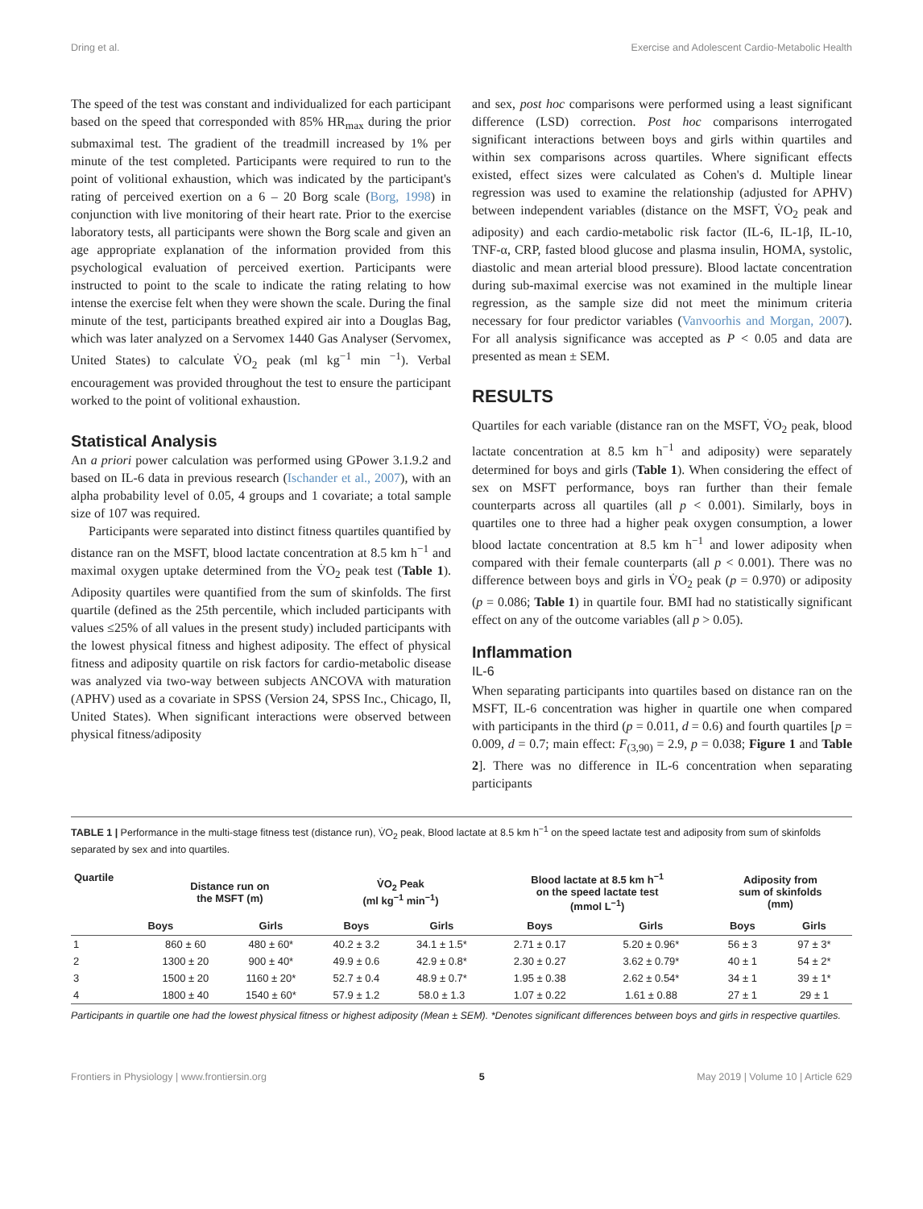Dring et al. Exercise and Adolescent Cardio-Metabolic Health
The speed of the test was constant and individualized for each participant based on the speed that corresponded with 85% HR<sub>max</sub> during the prior submaximal test. The gradient of the treadmill increased by 1% per minute of the test completed. Participants were required to run to the point of volitional exhaustion, which was indicated by the participant's rating of perceived exertion on a 6 – 20 Borg scale (Borg, 1998) in conjunction with live monitoring of their heart rate. Prior to the exercise laboratory tests, all participants were shown the Borg scale and given an age appropriate explanation of the information provided from this psychological evaluation of perceived exertion. Participants were instructed to point to the scale to indicate the rating relating to how intense the exercise felt when they were shown the scale. During the final minute of the test, participants breathed expired air into a Douglas Bag, which was later analyzed on a Servomex 1440 Gas Analyser (Servomex, United States) to calculate V̇O<sub>2</sub> peak (ml kg<sup>−1</sup> min <sup>−1</sup>). Verbal encouragement was provided throughout the test to ensure the participant worked to the point of volitional exhaustion.
Statistical Analysis
An a priori power calculation was performed using GPower 3.1.9.2 and based on IL-6 data in previous research (Ischander et al., 2007), with an alpha probability level of 0.05, 4 groups and 1 covariate; a total sample size of 107 was required.
Participants were separated into distinct fitness quartiles quantified by distance ran on the MSFT, blood lactate concentration at 8.5 km h<sup>−1</sup> and maximal oxygen uptake determined from the V̇O<sub>2</sub> peak test (Table 1). Adiposity quartiles were quantified from the sum of skinfolds. The first quartile (defined as the 25th percentile, which included participants with values ≤25% of all values in the present study) included participants with the lowest physical fitness and highest adiposity. The effect of physical fitness and adiposity quartile on risk factors for cardio-metabolic disease was analyzed via two-way between subjects ANCOVA with maturation (APHV) used as a covariate in SPSS (Version 24, SPSS Inc., Chicago, Il, United States). When significant interactions were observed between physical fitness/adiposity
and sex, post hoc comparisons were performed using a least significant difference (LSD) correction. Post hoc comparisons interrogated significant interactions between boys and girls within quartiles and within sex comparisons across quartiles. Where significant effects existed, effect sizes were calculated as Cohen's d. Multiple linear regression was used to examine the relationship (adjusted for APHV) between independent variables (distance on the MSFT, V̇O<sub>2</sub> peak and adiposity) and each cardio-metabolic risk factor (IL-6, IL-1β, IL-10, TNF-α, CRP, fasted blood glucose and plasma insulin, HOMA, systolic, diastolic and mean arterial blood pressure). Blood lactate concentration during sub-maximal exercise was not examined in the multiple linear regression, as the sample size did not meet the minimum criteria necessary for four predictor variables (Vanvoorhis and Morgan, 2007). For all analysis significance was accepted as P < 0.05 and data are presented as mean ± SEM.
RESULTS
Quartiles for each variable (distance ran on the MSFT, V̇O<sub>2</sub> peak, blood lactate concentration at 8.5 km h<sup>−1</sup> and adiposity) were separately determined for boys and girls (Table 1). When considering the effect of sex on MSFT performance, boys ran further than their female counterparts across all quartiles (all p < 0.001). Similarly, boys in quartiles one to three had a higher peak oxygen consumption, a lower blood lactate concentration at 8.5 km h<sup>−1</sup> and lower adiposity when compared with their female counterparts (all p < 0.001). There was no difference between boys and girls in V̇O<sub>2</sub> peak (p = 0.970) or adiposity (p = 0.086; Table 1) in quartile four. BMI had no statistically significant effect on any of the outcome variables (all p > 0.05).
Inflammation
IL-6
When separating participants into quartiles based on distance ran on the MSFT, IL-6 concentration was higher in quartile one when compared with participants in the third (p = 0.011, d = 0.6) and fourth quartiles [p = 0.009, d = 0.7; main effect: F<sub>(3,90)</sub> = 2.9, p = 0.038; Figure 1 and Table 2]. There was no difference in IL-6 concentration when separating participants
TABLE 1 | Performance in the multi-stage fitness test (distance run), V̇O<sub>2</sub> peak, Blood lactate at 8.5 km h<sup>−1</sup> on the speed lactate test and adiposity from sum of skinfolds separated by sex and into quartiles.
| Quartile | Distance run on the MSFT (m) | | V̇O<sub>2</sub> Peak (ml kg<sup>−1</sup> min<sup>−1</sup>) | | Blood lactate at 8.5 km h<sup>−1</sup> on the speed lactate test (mmol L<sup>−1</sup>) | | Adiposity from sum of skinfolds (mm) | |
| --- | --- | --- | --- | --- | --- | --- | --- | --- |
| | Boys | Girls | Boys | Girls | Boys | Girls | Boys | Girls |
| 1 | 860 ± 60 | 480 ± 60* | 40.2 ± 3.2 | 34.1 ± 1.5* | 2.71 ± 0.17 | 5.20 ± 0.96* | 56 ± 3 | 97 ± 3* |
| 2 | 1300 ± 20 | 900 ± 40* | 49.9 ± 0.6 | 42.9 ± 0.8* | 2.30 ± 0.27 | 3.62 ± 0.79* | 40 ± 1 | 54 ± 2* |
| 3 | 1500 ± 20 | 1160 ± 20* | 52.7 ± 0.4 | 48.9 ± 0.7* | 1.95 ± 0.38 | 2.62 ± 0.54* | 34 ± 1 | 39 ± 1* |
| 4 | 1800 ± 40 | 1540 ± 60* | 57.9 ± 1.2 | 58.0 ± 1.3 | 1.07 ± 0.22 | 1.61 ± 0.88 | 27 ± 1 | 29 ± 1 |
Participants in quartile one had the lowest physical fitness or highest adiposity (Mean ± SEM). *Denotes significant differences between boys and girls in respective quartiles.
Frontiers in Physiology | www.frontiersin.org 5 May 2019 | Volume 10 | Article 629